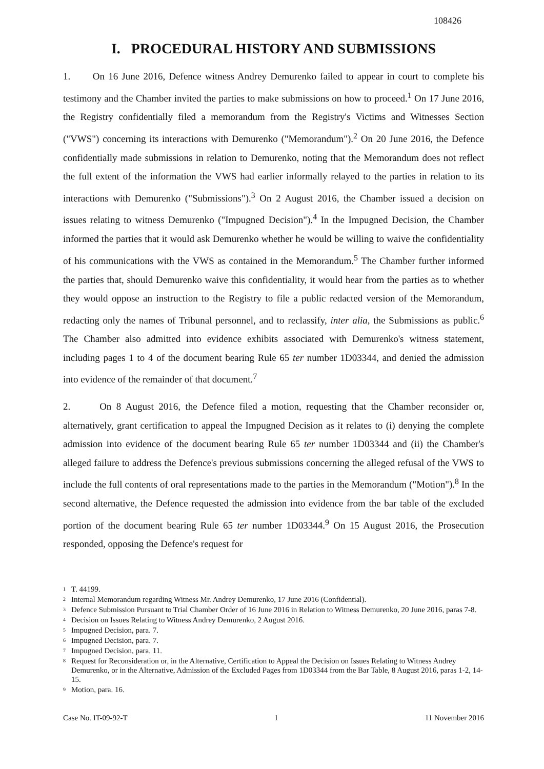108426
I. PROCEDURAL HISTORY AND SUBMISSIONS
1. On 16 June 2016, Defence witness Andrey Demurenko failed to appear in court to complete his testimony and the Chamber invited the parties to make submissions on how to proceed.<sup>1</sup> On 17 June 2016, the Registry confidentially filed a memorandum from the Registry's Victims and Witnesses Section ("VWS") concerning its interactions with Demurenko ("Memorandum").<sup>2</sup> On 20 June 2016, the Defence confidentially made submissions in relation to Demurenko, noting that the Memorandum does not reflect the full extent of the information the VWS had earlier informally relayed to the parties in relation to its interactions with Demurenko ("Submissions").<sup>3</sup> On 2 August 2016, the Chamber issued a decision on issues relating to witness Demurenko ("Impugned Decision").<sup>4</sup> In the Impugned Decision, the Chamber informed the parties that it would ask Demurenko whether he would be willing to waive the confidentiality of his communications with the VWS as contained in the Memorandum.<sup>5</sup> The Chamber further informed the parties that, should Demurenko waive this confidentiality, it would hear from the parties as to whether they would oppose an instruction to the Registry to file a public redacted version of the Memorandum, redacting only the names of Tribunal personnel, and to reclassify, inter alia, the Submissions as public.<sup>6</sup> The Chamber also admitted into evidence exhibits associated with Demurenko's witness statement, including pages 1 to 4 of the document bearing Rule 65 ter number 1D03344, and denied the admission into evidence of the remainder of that document.<sup>7</sup>
2. On 8 August 2016, the Defence filed a motion, requesting that the Chamber reconsider or, alternatively, grant certification to appeal the Impugned Decision as it relates to (i) denying the complete admission into evidence of the document bearing Rule 65 ter number 1D03344 and (ii) the Chamber's alleged failure to address the Defence's previous submissions concerning the alleged refusal of the VWS to include the full contents of oral representations made to the parties in the Memorandum ("Motion").<sup>8</sup> In the second alternative, the Defence requested the admission into evidence from the bar table of the excluded portion of the document bearing Rule 65 ter number 1D03344.<sup>9</sup> On 15 August 2016, the Prosecution responded, opposing the Defence's request for
<sup>1</sup> T. 44199.
<sup>2</sup> Internal Memorandum regarding Witness Mr. Andrey Demurenko, 17 June 2016 (Confidential).
<sup>3</sup> Defence Submission Pursuant to Trial Chamber Order of 16 June 2016 in Relation to Witness Demurenko, 20 June 2016, paras 7-8.
<sup>4</sup> Decision on Issues Relating to Witness Andrey Demurenko, 2 August 2016.
<sup>5</sup> Impugned Decision, para. 7.
<sup>6</sup> Impugned Decision, para. 7.
<sup>7</sup> Impugned Decision, para. 11.
<sup>8</sup> Request for Reconsideration or, in the Alternative, Certification to Appeal the Decision on Issues Relating to Witness Andrey Demurenko, or in the Alternative, Admission of the Excluded Pages from 1D03344 from the Bar Table, 8 August 2016, paras 1-2, 14-15.
<sup>9</sup> Motion, para. 16.
Case No. IT-09-92-T 1 11 November 2016